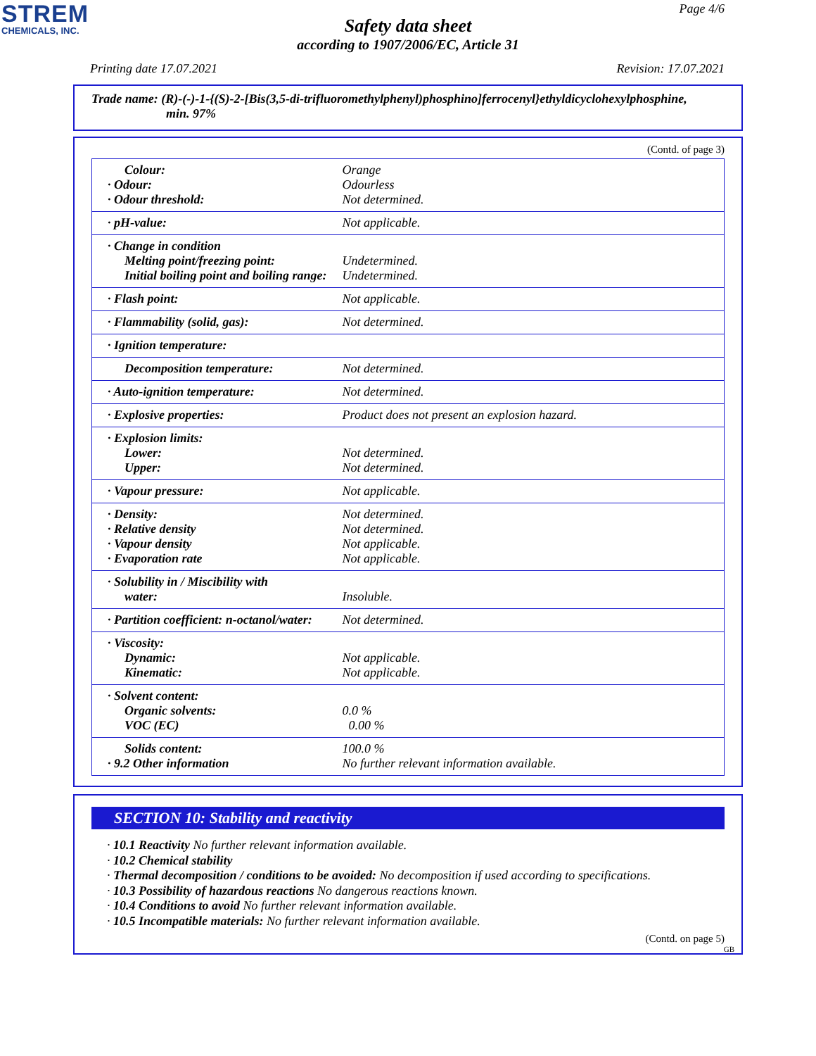STREM
CHEMICALS, INC.
Page 4/6
Safety data sheet
according to 1907/2006/EC, Article 31
Printing date 17.07.2021 Revision: 17.07.2021
Trade name: (R)-(-)-1-{(S)-2-[Bis(3,5-di-trifluoromethylphenyl)phosphino]ferrocenyl}ethyldicyclohexylphosphine,
min. 97%
(Contd. of page 3)
| Colour: · Odour: · Odour threshold: | Orange Odourless Not determined. |
| · pH-value: | Not applicable. |
| · Change in condition Melting point/freezing point: Initial boiling point and boiling range: | Undetermined. Undetermined. |
| · Flash point: | Not applicable. |
| · Flammability (solid, gas): | Not determined. |
| · Ignition temperature: | |
| Decomposition temperature: | Not determined. |
| · Auto-ignition temperature: | Not determined. |
| · Explosive properties: | Product does not present an explosion hazard. |
| · Explosion limits: Lower: Upper: | Not determined. Not determined. |
| · Vapour pressure: | Not applicable. |
| · Density: · Relative density · Vapour density · Evaporation rate | Not determined. Not determined. Not applicable. Not applicable. |
| · Solubility in / Miscibility with water: | Insoluble. |
| · Partition coefficient: n-octanol/water: | Not determined. |
| · Viscosity: Dynamic: Kinematic: | Not applicable. Not applicable. |
| · Solvent content: Organic solvents: VOC (EC) | 0.0 % 0.00 % |
| Solids content: · 9.2 Other information | 100.0 % No further relevant information available. |
SECTION 10: Stability and reactivity
· 10.1 Reactivity No further relevant information available.
· 10.2 Chemical stability
· Thermal decomposition / conditions to be avoided: No decomposition if used according to specifications.
· 10.3 Possibility of hazardous reactions No dangerous reactions known.
· 10.4 Conditions to avoid No further relevant information available.
· 10.5 Incompatible materials: No further relevant information available.
(Contd. on page 5)
GB